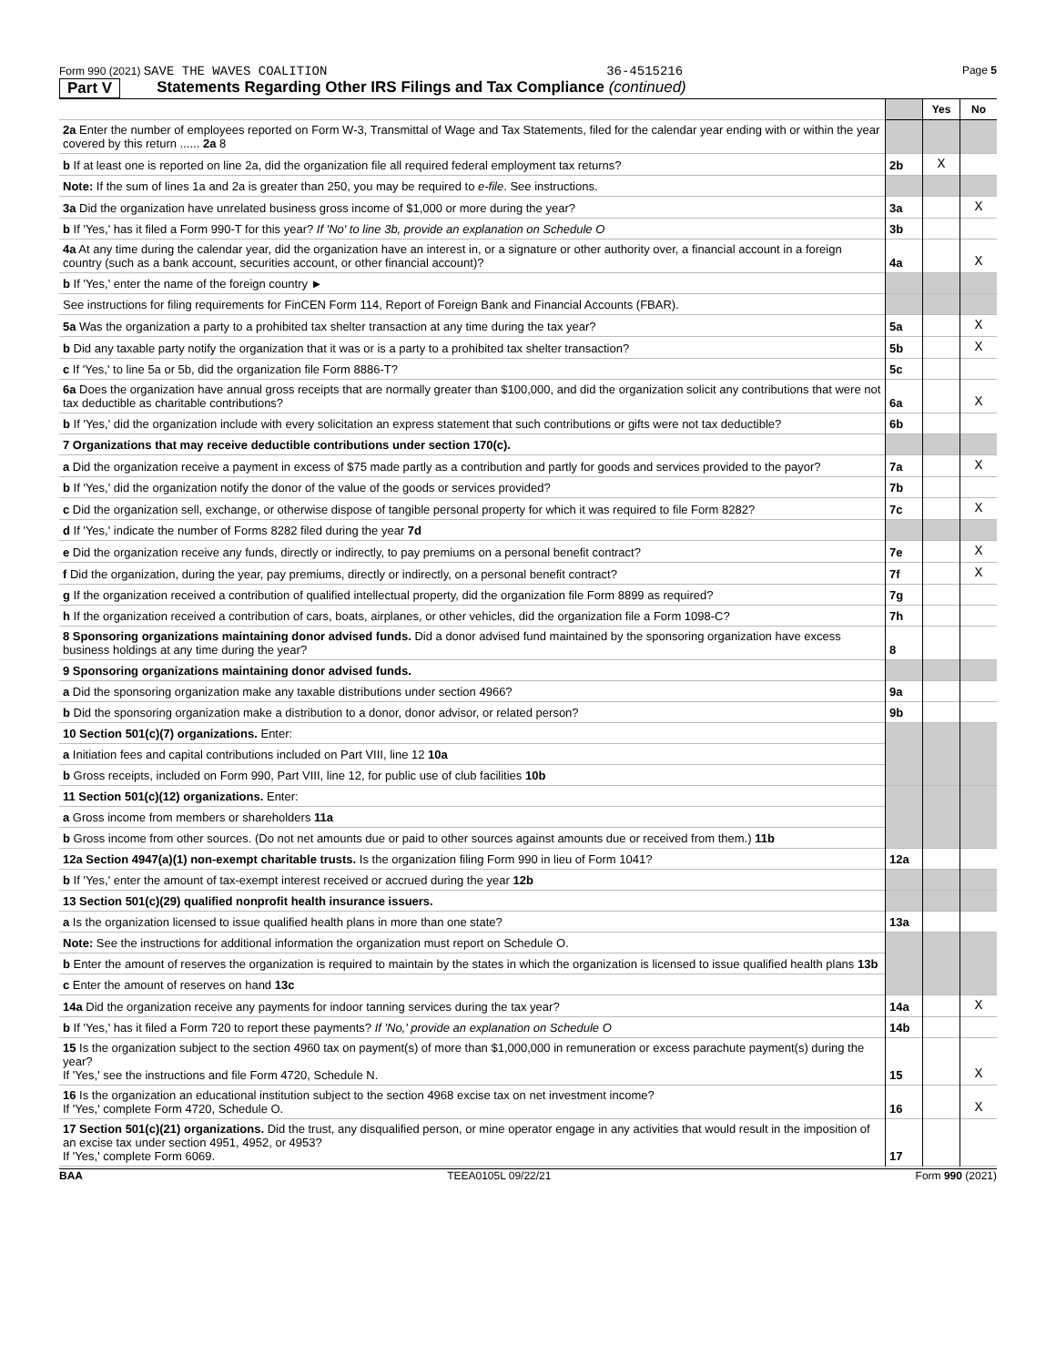Form 990 (2021) SAVE THE WAVES COALITION 36-4515216 Page 5
Part V Statements Regarding Other IRS Filings and Tax Compliance (continued)
| | | Yes | No |
| 2a Enter the number of employees reported on Form W-3, Transmittal of Wage and Tax Statements, filed for the calendar year ending with or within the year covered by this return ...... 2a 8 | | | |
| b If at least one is reported on line 2a, did the organization file all required federal employment tax returns? | 2b | X | |
| Note: If the sum of lines 1a and 2a is greater than 250, you may be required to e-file . See instructions. | | | |
| 3a Did the organization have unrelated business gross income of $1,000 or more during the year? | 3a | | X |
| b If 'Yes,' has it filed a Form 990-T for this year? If 'No' to line 3b, provide an explanation on Schedule O | 3b | | |
| 4a At any time during the calendar year, did the organization have an interest in, or a signature or other authority over, a financial account in a foreign country (such as a bank account, securities account, or other financial account)? | 4a | | X |
| b If 'Yes,' enter the name of the foreign country ► | | | |
| See instructions for filing requirements for FinCEN Form 114, Report of Foreign Bank and Financial Accounts (FBAR). | | | |
| 5a Was the organization a party to a prohibited tax shelter transaction at any time during the tax year? | 5a | | X |
| b Did any taxable party notify the organization that it was or is a party to a prohibited tax shelter transaction? | 5b | | X |
| c If 'Yes,' to line 5a or 5b, did the organization file Form 8886-T? | 5c | | |
| 6a Does the organization have annual gross receipts that are normally greater than $100,000, and did the organization solicit any contributions that were not tax deductible as charitable contributions? | 6a | | X |
| b If 'Yes,' did the organization include with every solicitation an express statement that such contributions or gifts were not tax deductible? | 6b | | |
| 7 Organizations that may receive deductible contributions under section 170(c). | | | |
| a Did the organization receive a payment in excess of $75 made partly as a contribution and partly for goods and services provided to the payor? | 7a | | X |
| b If 'Yes,' did the organization notify the donor of the value of the goods or services provided? | 7b | | |
| c Did the organization sell, exchange, or otherwise dispose of tangible personal property for which it was required to file Form 8282? | 7c | | X |
| d If 'Yes,' indicate the number of Forms 8282 filed during the year 7d | | | |
| e Did the organization receive any funds, directly or indirectly, to pay premiums on a personal benefit contract? | 7e | | X |
| f Did the organization, during the year, pay premiums, directly or indirectly, on a personal benefit contract? | 7f | | X |
| g If the organization received a contribution of qualified intellectual property, did the organization file Form 8899 as required? | 7g | | |
| h If the organization received a contribution of cars, boats, airplanes, or other vehicles, did the organization file a Form 1098-C? | 7h | | |
| 8 Sponsoring organizations maintaining donor advised funds. Did a donor advised fund maintained by the sponsoring organization have excess business holdings at any time during the year? | 8 | | |
| 9 Sponsoring organizations maintaining donor advised funds. | | | |
| a Did the sponsoring organization make any taxable distributions under section 4966? | 9a | | |
| b Did the sponsoring organization make a distribution to a donor, donor advisor, or related person? | 9b | | |
| 10 Section 501(c)(7) organizations. Enter: | | | |
| a Initiation fees and capital contributions included on Part VIII, line 12 10a | | | |
| b Gross receipts, included on Form 990, Part VIII, line 12, for public use of club facilities 10b | | | |
| 11 Section 501(c)(12) organizations. Enter: | | | |
| a Gross income from members or shareholders 11a | | | |
| b Gross income from other sources. (Do not net amounts due or paid to other sources against amounts due or received from them.) 11b | | | |
| 12a Section 4947(a)(1) non-exempt charitable trusts. Is the organization filing Form 990 in lieu of Form 1041? | 12a | | |
| b If 'Yes,' enter the amount of tax-exempt interest received or accrued during the year 12b | | | |
| 13 Section 501(c)(29) qualified nonprofit health insurance issuers. | | | |
| a Is the organization licensed to issue qualified health plans in more than one state? | 13a | | |
| Note: See the instructions for additional information the organization must report on Schedule O. | | | |
| b Enter the amount of reserves the organization is required to maintain by the states in which the organization is licensed to issue qualified health plans 13b | | | |
| c Enter the amount of reserves on hand 13c | | | |
| 14a Did the organization receive any payments for indoor tanning services during the tax year? | 14a | | X |
| b If 'Yes,' has it filed a Form 720 to report these payments? If 'No,' provide an explanation on Schedule O | 14b | | |
| 15 Is the organization subject to the section 4960 tax on payment(s) of more than $1,000,000 in remuneration or excess parachute payment(s) during the year? If 'Yes,' see the instructions and file Form 4720, Schedule N. | 15 | | X |
| 16 Is the organization an educational institution subject to the section 4968 excise tax on net investment income? If 'Yes,' complete Form 4720, Schedule O. | 16 | | X |
| 17 Section 501(c)(21) organizations. Did the trust, any disqualified person, or mine operator engage in any activities that would result in the imposition of an excise tax under section 4951, 4952, or 4953? If 'Yes,' complete Form 6069. | 17 | | |
BAA TEEA0105L 09/22/21 Form 990 (2021)